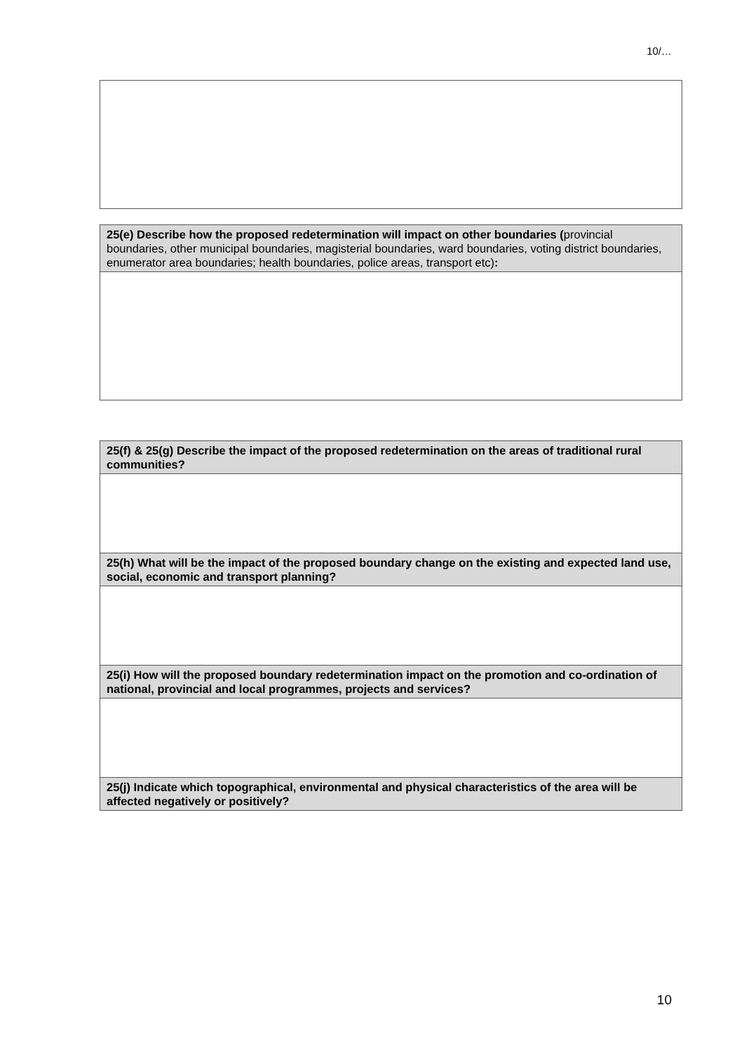10/…
| 25(e) Describe how the proposed redetermination will impact on other boundaries ( provincial boundaries, other municipal boundaries, magisterial boundaries, ward boundaries, voting district boundaries, enumerator area boundaries; health boundaries, police areas, transport etc) : |
| 25(f) & 25(g) Describe the impact of the proposed redetermination on the areas of traditional rural communities? |
| 25(h) What will be the impact of the proposed boundary change on the existing and expected land use, social, economic and transport planning? |
| 25(i) How will the proposed boundary redetermination impact on the promotion and co-ordination of national, provincial and local programmes, projects and services? |
| 25(j) Indicate which topographical, environmental and physical characteristics of the area will be affected negatively or positively? |
10